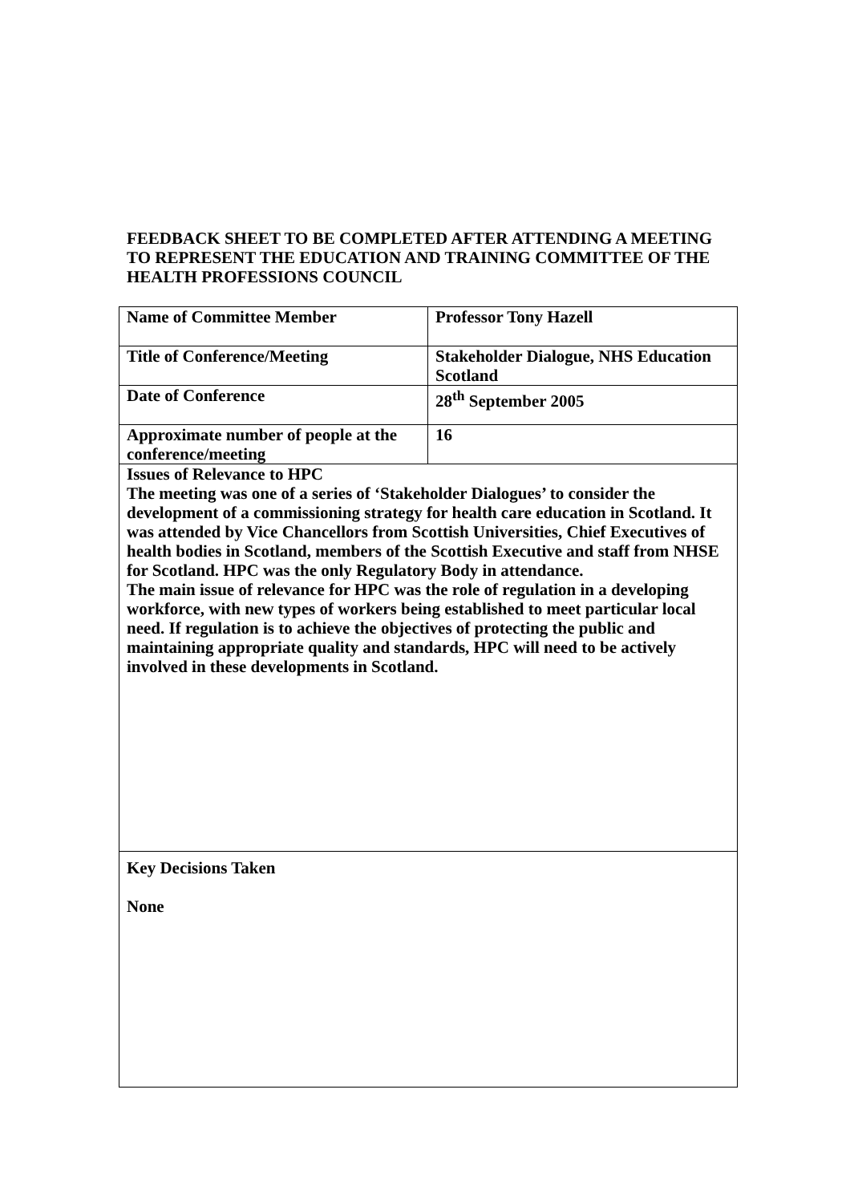FEEDBACK SHEET TO BE COMPLETED AFTER ATTENDING A MEETING TO REPRESENT THE EDUCATION AND TRAINING COMMITTEE OF THE HEALTH PROFESSIONS COUNCIL
| Name of Committee Member | Professor Tony Hazell |
| Title of Conference/Meeting | Stakeholder Dialogue, NHS Education Scotland |
| Date of Conference | 28<sup>th</sup> September 2005 |
| Approximate number of people at the conference/meeting | 16 |
| Issues of Relevance to HPC The meeting was one of a series of ‘Stakeholder Dialogues’ to consider the development of a commissioning strategy for health care education in Scotland. It was attended by Vice Chancellors from Scottish Universities, Chief Executives of health bodies in Scotland, members of the Scottish Executive and staff from NHSE for Scotland. HPC was the only Regulatory Body in attendance. The main issue of relevance for HPC was the role of regulation in a developing workforce, with new types of workers being established to meet particular local need. If regulation is to achieve the objectives of protecting the public and maintaining appropriate quality and standards, HPC will need to be actively involved in these developments in Scotland. | |
| Key Decisions Taken None | |